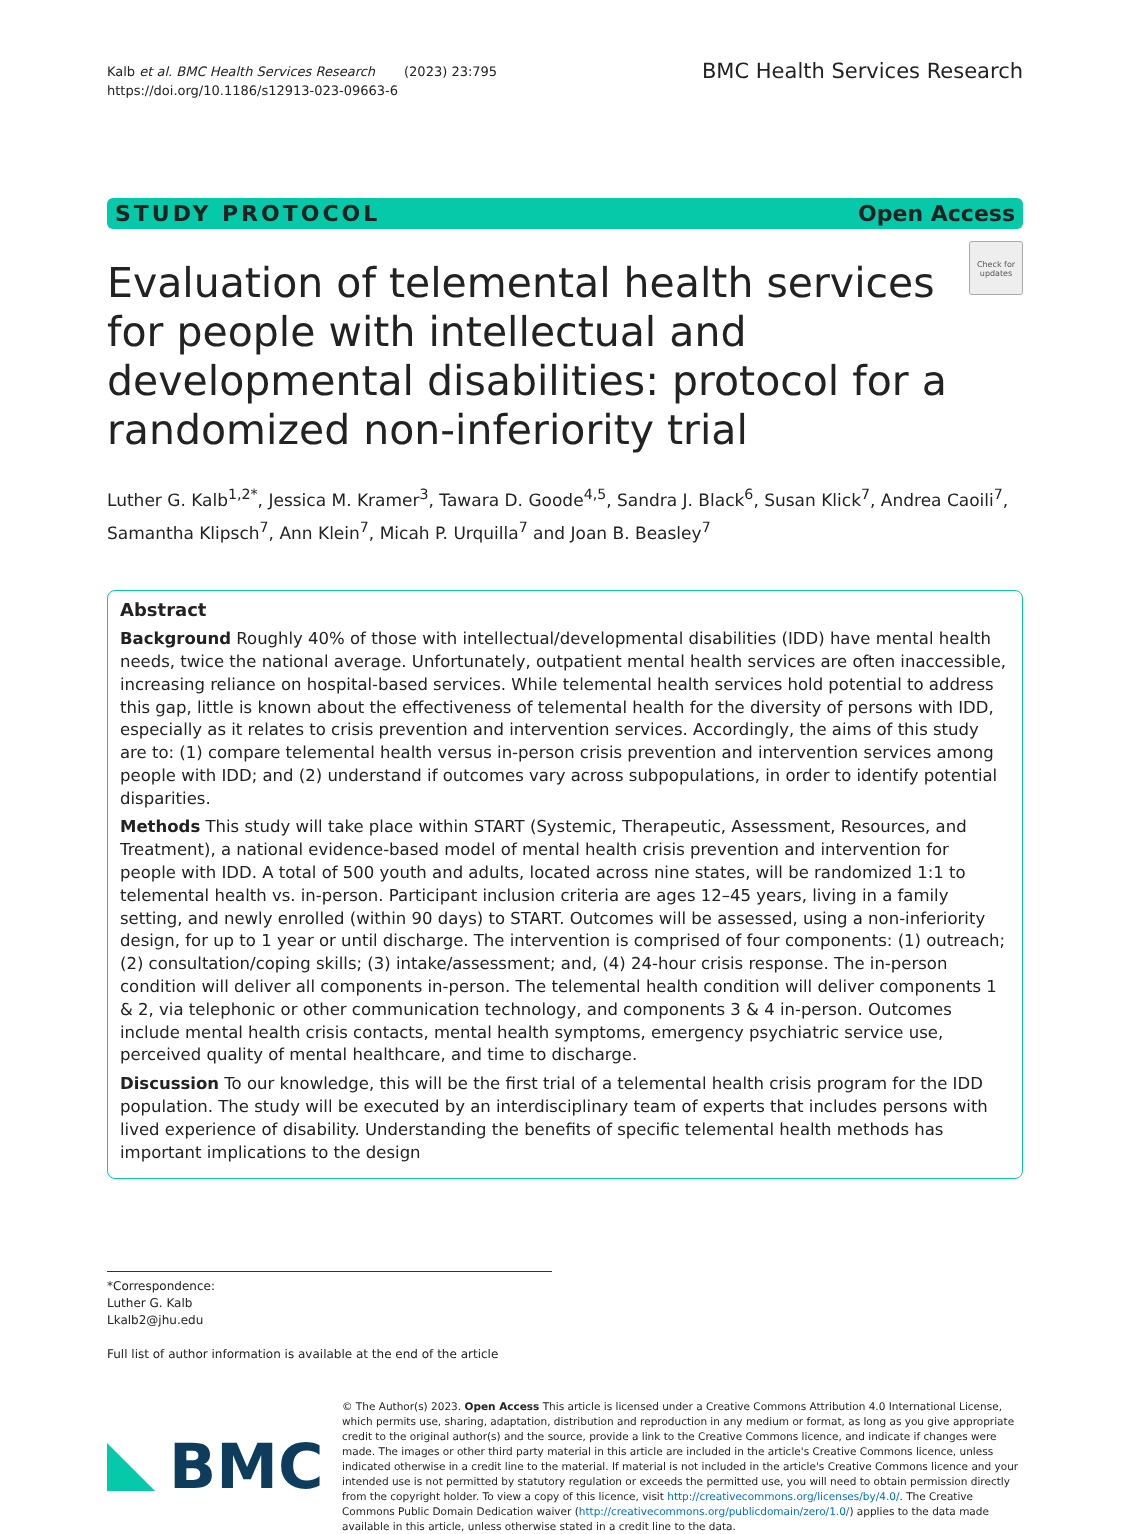Kalb et al. BMC Health Services Research (2023) 23:795
https://doi.org/10.1186/s12913-023-09663-6
BMC Health Services Research
STUDY PROTOCOL Open Access
Evaluation of telemental health services for people with intellectual and developmental disabilities: protocol for a randomized non-inferiority trial
Check for updates
Luther G. Kalb<sup>1,2*</sup>, Jessica M. Kramer<sup>3</sup>, Tawara D. Goode<sup>4,5</sup>, Sandra J. Black<sup>6</sup>, Susan Klick<sup>7</sup>, Andrea Caoili<sup>7</sup>, Samantha Klipsch<sup>7</sup>, Ann Klein<sup>7</sup>, Micah P. Urquilla<sup>7</sup> and Joan B. Beasley<sup>7</sup>
Abstract
Background Roughly 40% of those with intellectual/developmental disabilities (IDD) have mental health needs, twice the national average. Unfortunately, outpatient mental health services are often inaccessible, increasing reliance on hospital-based services. While telemental health services hold potential to address this gap, little is known about the effectiveness of telemental health for the diversity of persons with IDD, especially as it relates to crisis prevention and intervention services. Accordingly, the aims of this study are to: (1) compare telemental health versus in-person crisis prevention and intervention services among people with IDD; and (2) understand if outcomes vary across subpopulations, in order to identify potential disparities.
Methods This study will take place within START (Systemic, Therapeutic, Assessment, Resources, and Treatment), a national evidence-based model of mental health crisis prevention and intervention for people with IDD. A total of 500 youth and adults, located across nine states, will be randomized 1:1 to telemental health vs. in-person. Participant inclusion criteria are ages 12–45 years, living in a family setting, and newly enrolled (within 90 days) to START. Outcomes will be assessed, using a non-inferiority design, for up to 1 year or until discharge. The intervention is comprised of four components: (1) outreach; (2) consultation/coping skills; (3) intake/assessment; and, (4) 24-hour crisis response. The in-person condition will deliver all components in-person. The telemental health condition will deliver components 1 & 2, via telephonic or other communication technology, and components 3 & 4 in-person. Outcomes include mental health crisis contacts, mental health symptoms, emergency psychiatric service use, perceived quality of mental healthcare, and time to discharge.
Discussion To our knowledge, this will be the first trial of a telemental health crisis program for the IDD population. The study will be executed by an interdisciplinary team of experts that includes persons with lived experience of disability. Understanding the benefits of specific telemental health methods has important implications to the design
*Correspondence:
Luther G. Kalb
Lkalb2@jhu.edu
Full list of author information is available at the end of the article
BMC
© The Author(s) 2023. Open Access This article is licensed under a Creative Commons Attribution 4.0 International License, which permits use, sharing, adaptation, distribution and reproduction in any medium or format, as long as you give appropriate credit to the original author(s) and the source, provide a link to the Creative Commons licence, and indicate if changes were made. The images or other third party material in this article are included in the article's Creative Commons licence, unless indicated otherwise in a credit line to the material. If material is not included in the article's Creative Commons licence and your intended use is not permitted by statutory regulation or exceeds the permitted use, you will need to obtain permission directly from the copyright holder. To view a copy of this licence, visit http://creativecommons.org/licenses/by/4.0/. The Creative Commons Public Domain Dedication waiver (http://creativecommons.org/publicdomain/zero/1.0/) applies to the data made available in this article, unless otherwise stated in a credit line to the data.